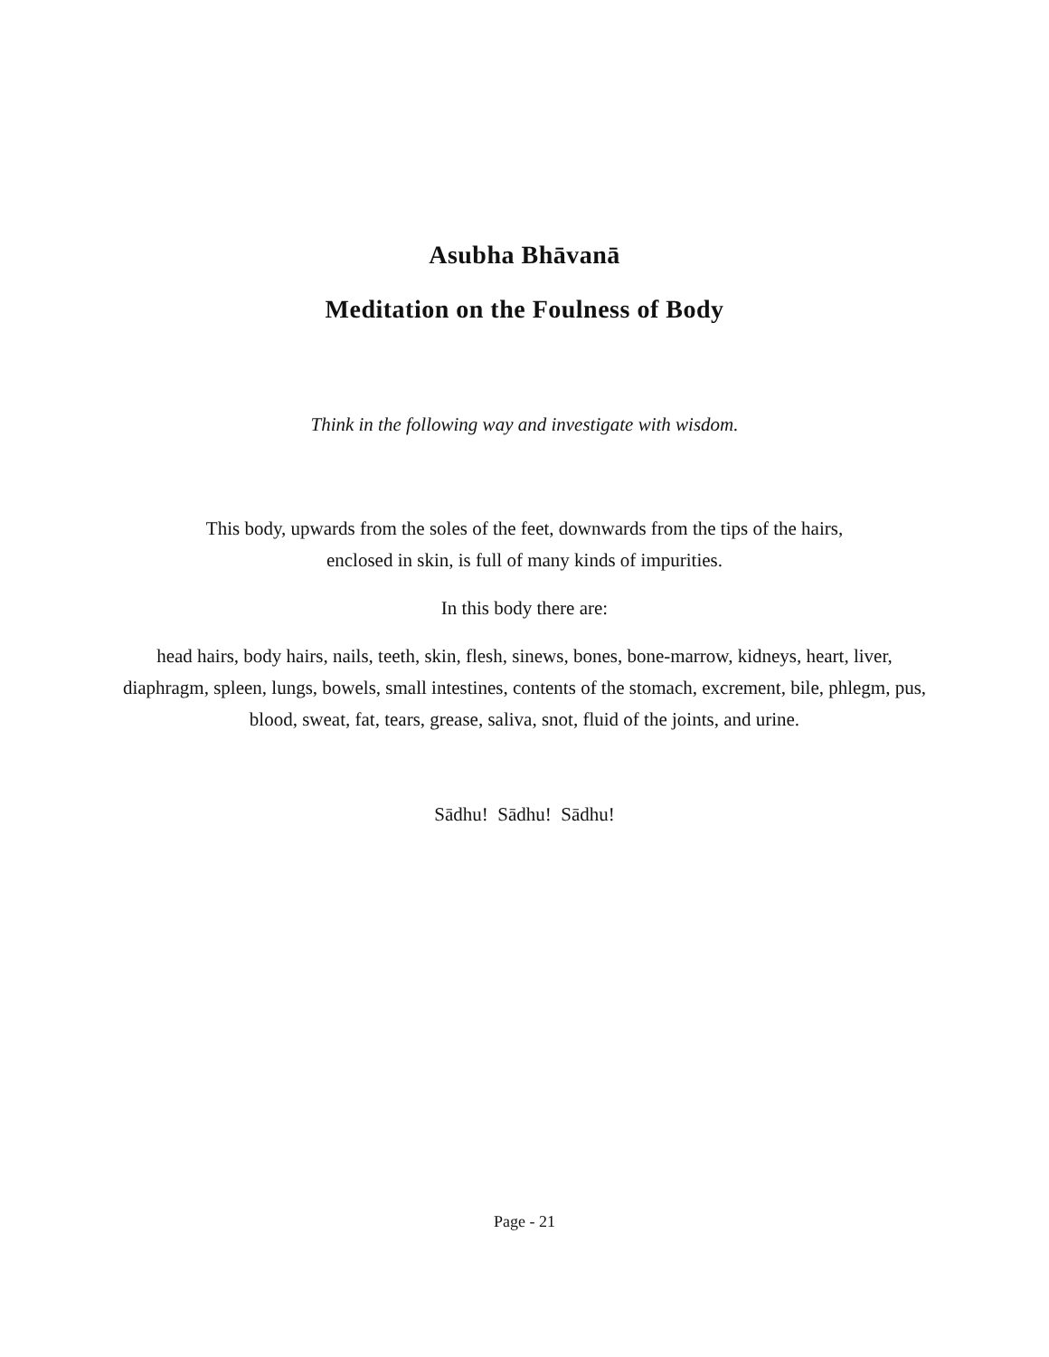Asubha Bhāvanā
Meditation on the Foulness of Body
Think in the following way and investigate with wisdom.
This body, upwards from the soles of the feet, downwards from the tips of the hairs,
enclosed in skin, is full of many kinds of impurities.
In this body there are:
head hairs, body hairs, nails, teeth, skin, flesh, sinews, bones, bone-marrow, kidneys, heart, liver, diaphragm, spleen, lungs, bowels, small intestines, contents of the stomach, excrement, bile, phlegm, pus, blood, sweat, fat, tears, grease, saliva, snot, fluid of the joints, and urine.
Sādhu! Sādhu! Sādhu!
Page - 21